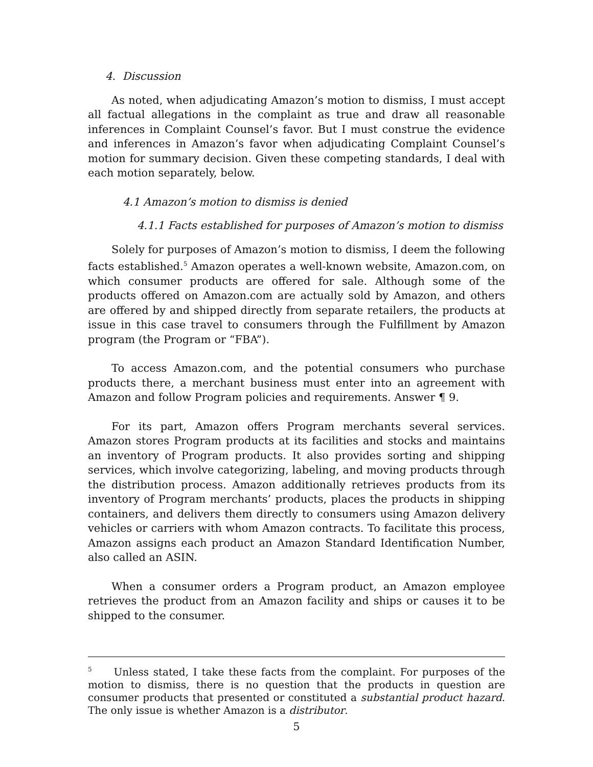4. Discussion
As noted, when adjudicating Amazon’s motion to dismiss, I must accept all factual allegations in the complaint as true and draw all reasonable inferences in Complaint Counsel’s favor. But I must construe the evidence and inferences in Amazon’s favor when adjudicating Complaint Counsel’s motion for summary decision. Given these competing standards, I deal with each motion separately, below.
4.1 Amazon’s motion to dismiss is denied
4.1.1 Facts established for purposes of Amazon’s motion to dismiss
Solely for purposes of Amazon’s motion to dismiss, I deem the following facts established.<sup>5</sup> Amazon operates a well-known website, Amazon.com, on which consumer products are offered for sale. Although some of the products offered on Amazon.com are actually sold by Amazon, and others are offered by and shipped directly from separate retailers, the products at issue in this case travel to consumers through the Fulfillment by Amazon program (the Program or “FBA”).
To access Amazon.com, and the potential consumers who purchase products there, a merchant business must enter into an agreement with Amazon and follow Program policies and requirements. Answer ¶ 9.
For its part, Amazon offers Program merchants several services. Amazon stores Program products at its facilities and stocks and maintains an inventory of Program products. It also provides sorting and shipping services, which involve categorizing, labeling, and moving products through the distribution process. Amazon additionally retrieves products from its inventory of Program merchants’ products, places the products in shipping containers, and delivers them directly to consumers using Amazon delivery vehicles or carriers with whom Amazon contracts. To facilitate this process, Amazon assigns each product an Amazon Standard Identification Number, also called an ASIN.
When a consumer orders a Program product, an Amazon employee retrieves the product from an Amazon facility and ships or causes it to be shipped to the consumer.
<sup>5</sup> Unless stated, I take these facts from the complaint. For purposes of the motion to dismiss, there is no question that the products in question are consumer products that presented or constituted a substantial product hazard. The only issue is whether Amazon is a distributor.
5